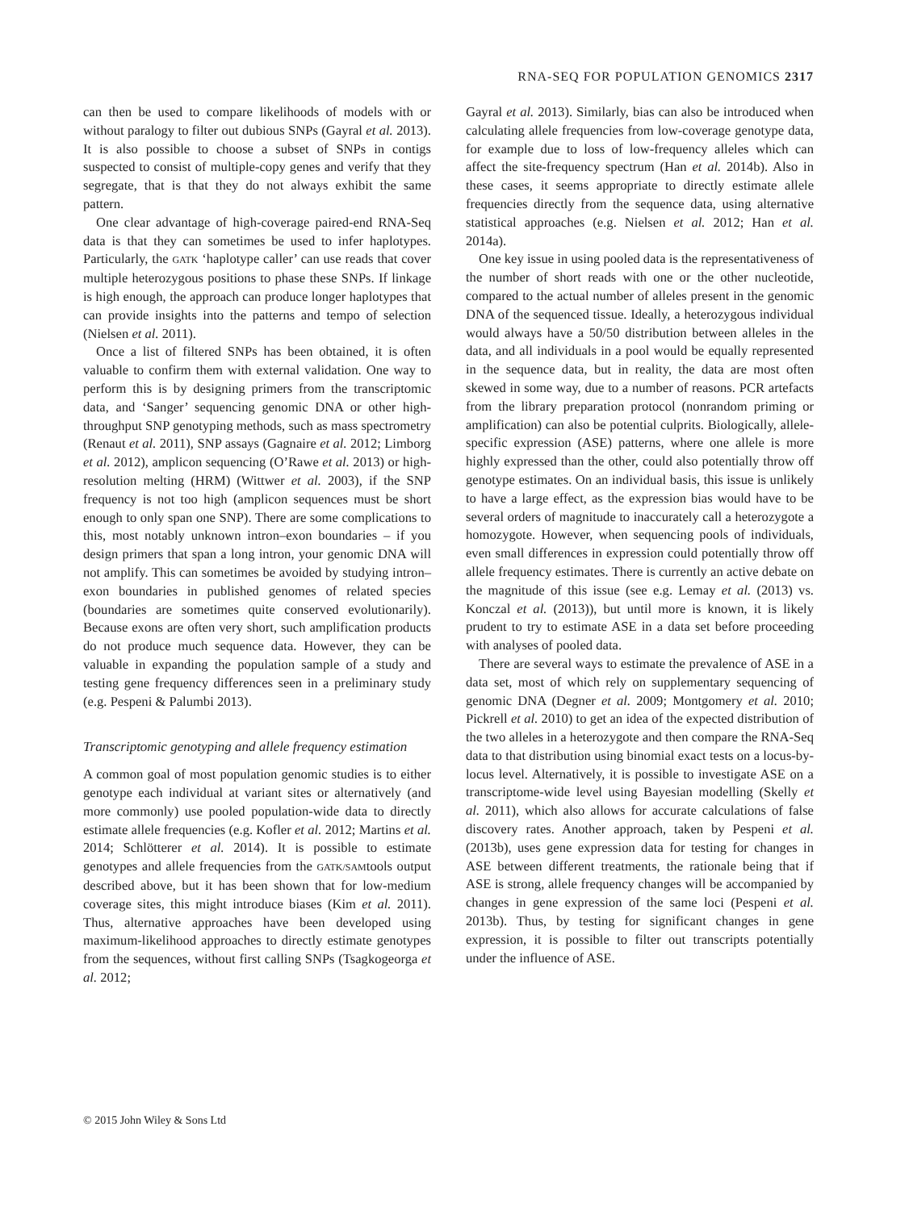RNA-SEQ FOR POPULATION GENOMICS 2317
can then be used to compare likelihoods of models with or without paralogy to filter out dubious SNPs (Gayral et al. 2013). It is also possible to choose a subset of SNPs in contigs suspected to consist of multiple-copy genes and verify that they segregate, that is that they do not always exhibit the same pattern.
One clear advantage of high-coverage paired-end RNA-Seq data is that they can sometimes be used to infer haplotypes. Particularly, the GATK ‘haplotype caller’ can use reads that cover multiple heterozygous positions to phase these SNPs. If linkage is high enough, the approach can produce longer haplotypes that can provide insights into the patterns and tempo of selection (Nielsen et al. 2011).
Once a list of filtered SNPs has been obtained, it is often valuable to confirm them with external validation. One way to perform this is by designing primers from the transcriptomic data, and ‘Sanger’ sequencing genomic DNA or other high-throughput SNP genotyping methods, such as mass spectrometry (Renaut et al. 2011), SNP assays (Gagnaire et al. 2012; Limborg et al. 2012), amplicon sequencing (O’Rawe et al. 2013) or high-resolution melting (HRM) (Wittwer et al. 2003), if the SNP frequency is not too high (amplicon sequences must be short enough to only span one SNP). There are some complications to this, most notably unknown intron–exon boundaries – if you design primers that span a long intron, your genomic DNA will not amplify. This can sometimes be avoided by studying intron–exon boundaries in published genomes of related species (boundaries are sometimes quite conserved evolutionarily). Because exons are often very short, such amplification products do not produce much sequence data. However, they can be valuable in expanding the population sample of a study and testing gene frequency differences seen in a preliminary study (e.g. Pespeni & Palumbi 2013).
Transcriptomic genotyping and allele frequency estimation
A common goal of most population genomic studies is to either genotype each individual at variant sites or alternatively (and more commonly) use pooled population-wide data to directly estimate allele frequencies (e.g. Kofler et al. 2012; Martins et al. 2014; Schlötterer et al. 2014). It is possible to estimate genotypes and allele frequencies from the GATK/SAMtools output described above, but it has been shown that for low-medium coverage sites, this might introduce biases (Kim et al. 2011). Thus, alternative approaches have been developed using maximum-likelihood approaches to directly estimate genotypes from the sequences, without first calling SNPs (Tsagkogeorga et al. 2012;
Gayral et al. 2013). Similarly, bias can also be introduced when calculating allele frequencies from low-coverage genotype data, for example due to loss of low-frequency alleles which can affect the site-frequency spectrum (Han et al. 2014b). Also in these cases, it seems appropriate to directly estimate allele frequencies directly from the sequence data, using alternative statistical approaches (e.g. Nielsen et al. 2012; Han et al. 2014a).
One key issue in using pooled data is the representativeness of the number of short reads with one or the other nucleotide, compared to the actual number of alleles present in the genomic DNA of the sequenced tissue. Ideally, a heterozygous individual would always have a 50/50 distribution between alleles in the data, and all individuals in a pool would be equally represented in the sequence data, but in reality, the data are most often skewed in some way, due to a number of reasons. PCR artefacts from the library preparation protocol (nonrandom priming or amplification) can also be potential culprits. Biologically, allele-specific expression (ASE) patterns, where one allele is more highly expressed than the other, could also potentially throw off genotype estimates. On an individual basis, this issue is unlikely to have a large effect, as the expression bias would have to be several orders of magnitude to inaccurately call a heterozygote a homozygote. However, when sequencing pools of individuals, even small differences in expression could potentially throw off allele frequency estimates. There is currently an active debate on the magnitude of this issue (see e.g. Lemay et al. (2013) vs. Konczal et al. (2013)), but until more is known, it is likely prudent to try to estimate ASE in a data set before proceeding with analyses of pooled data.
There are several ways to estimate the prevalence of ASE in a data set, most of which rely on supplementary sequencing of genomic DNA (Degner et al. 2009; Montgomery et al. 2010; Pickrell et al. 2010) to get an idea of the expected distribution of the two alleles in a heterozygote and then compare the RNA-Seq data to that distribution using binomial exact tests on a locus-by-locus level. Alternatively, it is possible to investigate ASE on a transcriptome-wide level using Bayesian modelling (Skelly et al. 2011), which also allows for accurate calculations of false discovery rates. Another approach, taken by Pespeni et al. (2013b), uses gene expression data for testing for changes in ASE between different treatments, the rationale being that if ASE is strong, allele frequency changes will be accompanied by changes in gene expression of the same loci (Pespeni et al. 2013b). Thus, by testing for significant changes in gene expression, it is possible to filter out transcripts potentially under the influence of ASE.
© 2015 John Wiley & Sons Ltd